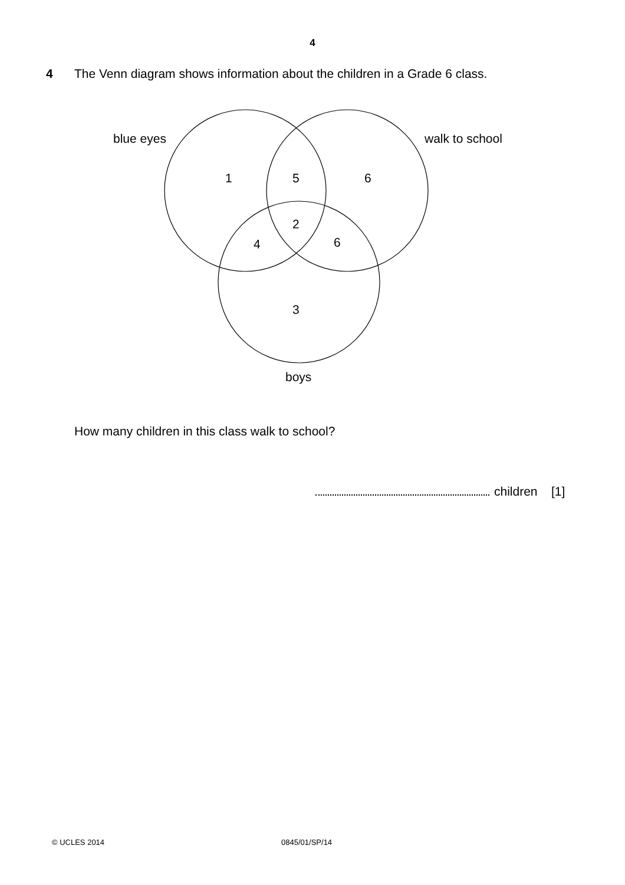4
4 The Venn diagram shows information about the children in a Grade 6 class.
blue eyes
walk to school
1
5
6
2
4
6
3
boys
How many children in this class walk to school?
children [1]
© UCLES 2014 0845/01/SP/14